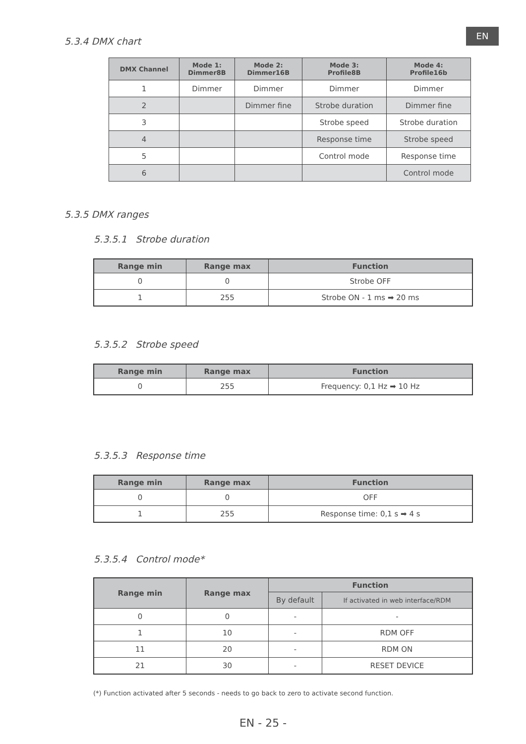EN
5.3.4 DMX chart
| DMX Channel | Mode 1: Dimmer8B | Mode 2: Dimmer16B | Mode 3: Profile8B | Mode 4: Profile16b |
| --- | --- | --- | --- | --- |
| 1 | Dimmer | Dimmer | Dimmer | Dimmer |
| 2 | | Dimmer fine | Strobe duration | Dimmer fine |
| 3 | | | Strobe speed | Strobe duration |
| 4 | | | Response time | Strobe speed |
| 5 | | | Control mode | Response time |
| 6 | | | | Control mode |
5.3.5 DMX ranges
5.3.5.1 Strobe duration
| Range min | Range max | Function |
| --- | --- | --- |
| 0 | 0 | Strobe OFF |
| 1 | 255 | Strobe ON - 1 ms ➡ 20 ms |
5.3.5.2 Strobe speed
| Range min | Range max | Function |
| --- | --- | --- |
| 0 | 255 | Frequency: 0,1 Hz ➡ 10 Hz |
5.3.5.3 Response time
| Range min | Range max | Function |
| --- | --- | --- |
| 0 | 0 | OFF |
| 1 | 255 | Response time: 0,1 s ➡ 4 s |
5.3.5.4 Control mode*
| Range min | Range max | Function | |
| --- | --- | --- | --- |
| | | By default | If activated in web interface/RDM |
| 0 | 0 | - | - |
| 1 | 10 | - | RDM OFF |
| 11 | 20 | - | RDM ON |
| 21 | 30 | - | RESET DEVICE |
(*) Function activated after 5 seconds - needs to go back to zero to activate second function.
EN - 25 -